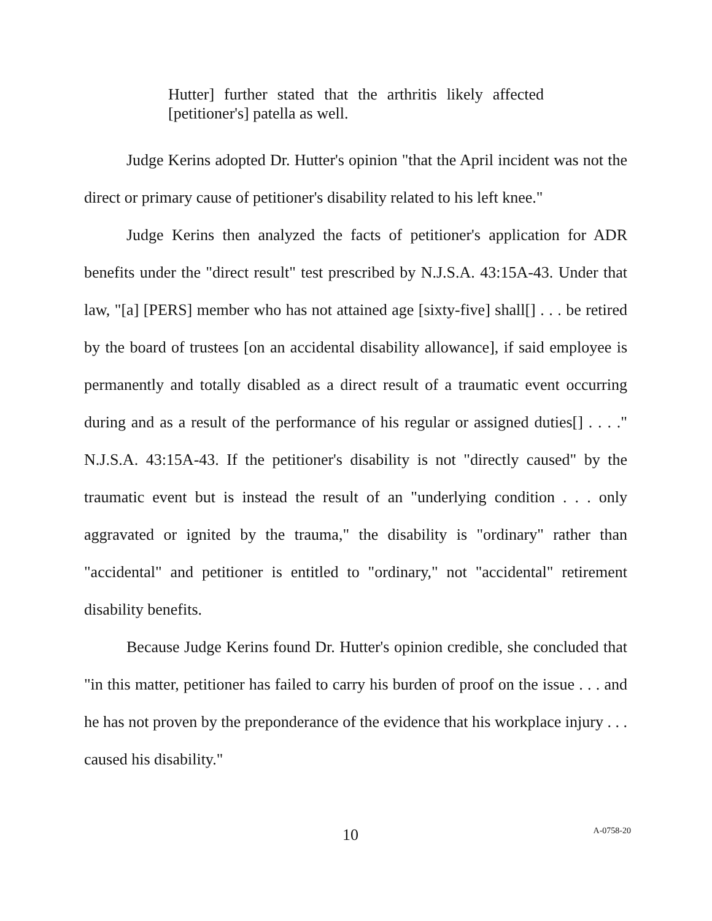Hutter] further stated that the arthritis likely affected [petitioner's] patella as well.
Judge Kerins adopted Dr. Hutter's opinion "that the April incident was not the direct or primary cause of petitioner's disability related to his left knee."
Judge Kerins then analyzed the facts of petitioner's application for ADR benefits under the "direct result" test prescribed by N.J.S.A. 43:15A-43. Under that law, "[a] [PERS] member who has not attained age [sixty-five] shall[] . . . be retired by the board of trustees [on an accidental disability allowance], if said employee is permanently and totally disabled as a direct result of a traumatic event occurring during and as a result of the performance of his regular or assigned duties[] . . . ." N.J.S.A. 43:15A-43. If the petitioner's disability is not "directly caused" by the traumatic event but is instead the result of an "underlying condition . . . only aggravated or ignited by the trauma," the disability is "ordinary" rather than "accidental" and petitioner is entitled to "ordinary," not "accidental" retirement disability benefits.
Because Judge Kerins found Dr. Hutter's opinion credible, she concluded that "in this matter, petitioner has failed to carry his burden of proof on the issue . . . and he has not proven by the preponderance of the evidence that his workplace injury . . . caused his disability."
10 A-0758-20